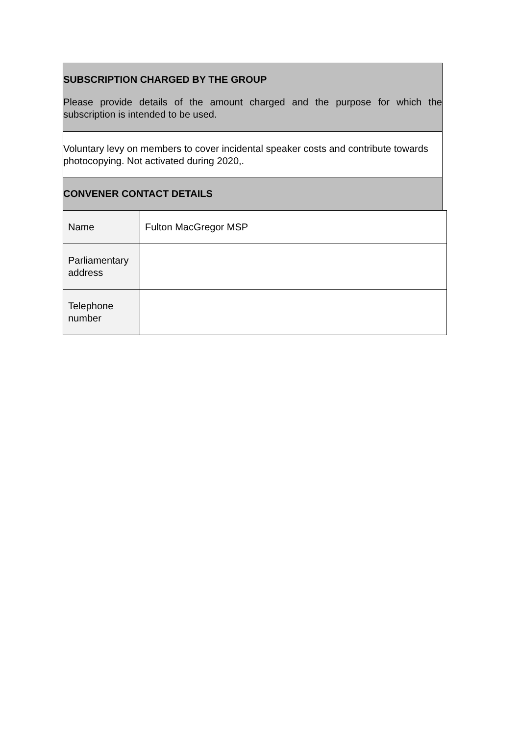SUBSCRIPTION CHARGED BY THE GROUP
Please provide details of the amount charged and the purpose for which the subscription is intended to be used.
Voluntary levy on members to cover incidental speaker costs and contribute towards photocopying. Not activated during 2020,.
CONVENER CONTACT DETAILS
| Name | Fulton MacGregor MSP |
| Parliamentary address | |
| Telephone number | |